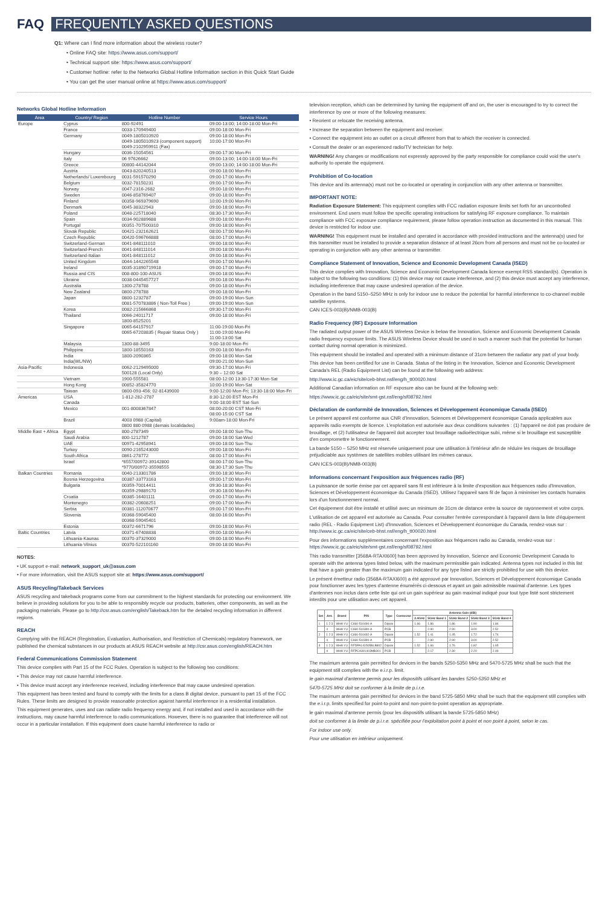FAQ FREQUENTLY ASKED QUESTIONS
Q1: Where can I find more information about the wireless router?
• Online FAQ site: https://www.asus.com/support/
• Technical support site: https://www.asus.com/support/
• Customer hotline: refer to the Networks Global Hotline Information section in this Quick Start Guide
• You can get the user manual online at https://www.asus.com/support/
Networks Global Hotline Information
| Area | Country/ Region | Hotline Number | Service Hours |
| --- | --- | --- | --- |
| Europe | Cyprus | 800-92491 | 09:00-13:00; 14:00-18:00 Mon-Fri |
| | France | 0033-170949400 | 09:00-18:00 Mon-Fri |
| | Germany | 0049-1805010920 0049-1805010923 (component support) 0049-2102959911 (Fax) | 09:00-18:00 Mon-Fri 10:00-17:00 Mon-Fri |
| | Hungary | 0036-15054561 | 09:00-17:30 Mon-Fri |
| | Italy | 06 97626662 | 09:00-13:00; 14:00-18:00 Mon-Fri |
| | Greece | 00800-44142044 | 09:00-13:00; 14:00-18:00 Mon-Fri |
| | Austria | 0043-820240513 | 09:00-18:00 Mon-Fri |
| | Netherlands/ Luxembourg | 0031-591570290 | 09:00-17:00 Mon-Fri |
| | Belgium | 0032-78150231 | 09:00-17:00 Mon-Fri |
| | Norway | 0047-2316-2682 | 09:00-18:00 Mon-Fri |
| | Sweden | 0046-858769407 | 09:00-18:00 Mon-Fri |
| | Finland | 00358-969379690 | 10:00-19:00 Mon-Fri |
| | Denmark | 0045-38322943 | 09:00-18:00 Mon-Fri |
| | Poland | 0048-225718040 | 08:30-17:30 Mon-Fri |
| | Spain | 0034-902889688 | 09:00-18:00 Mon-Fri |
| | Portugal | 00351-707500310 | 09:00-18:00 Mon-Fri |
| | Slovak Republic | 00421-232162621 | 08:00-17:00 Mon-Fri |
| | Czech Republic | 00420-596766888 | 08:00-17:00 Mon-Fri |
| | Switzerland-German | 0041-848111010 | 09:00-18:00 Mon-Fri |
| | Switzerland-French | 0041-848111014 | 09:00-18:00 Mon-Fri |
| | Switzerland-Italian | 0041-848111012 | 09:00-18:00 Mon-Fri |
| | United Kingdom | 0044-1442265548 | 09:00-17:00 Mon-Fri |
| | Ireland | 0035-31890719918 | 09:00-17:00 Mon-Fri |
| | Russia and CIS | 008-800-100-ASUS | 09:00-18:00 Mon-Fri |
| | Ukraine | 0038-0445457727 | 09:00-18:00 Mon-Fri |
| | Australia | 1300-278788 | 09:00-18:00 Mon-Fri |
| | New Zealand | 0800-278788 | 09:00-18:00 Mon-Fri |
| | Japan | 0800-1232787 0081-570783886 ( Non-Toll Free ) | 09:00-19:00 Mon-Sun 09:00-19:00 Mon-Sun |
| | Korea | 0082-215666868 | 09:30-17:00 Mon-Fri |
| | Thailand | 0066-24011717 1800-8525201 | 09:00-18:00 Mon-Fri |
| | Singapore | 0065-64157917 0065-67203835 ( Repair Status Only ) | 11:00-19:00 Mon-Fri 11:00-19:00 Mon-Fri 11:00-13:00 Sat |
| | Malaysia | 1300-88-3495 | 9:00-18:00 Mon-Fri |
| | Philippine | 1800-18550163 | 09:00-18:00 Mon-Fri |
| | India India(WL/NW) | 1800-2090365 | 09:00-18:00 Mon-Sat 09:00-21:00 Mon-Sun |
| Asia-Pacific | Indonesia | 0062-2129495000 500128 (Local Only) | 09:30-17:00 Mon-Fri 9:30 – 12:00 Sat |
| | Vietnam | 1900-555581 | 08:00-12:00 13:30-17:30 Mon-Sat |
| | Hong Kong | 00852-35824770 | 10:00-19:00 Mon-Sat |
| | Taiwan | 0800-093-456; 02-81439000 | 9:00-12:00 Mon-Fri; 13:30-18:00 Mon-Fri |
| Americas | USA Canada | 1-812-282-2787 | 8:30-12:00 EST Mon-Fri 9:00-18:00 EST Sat-Sun |
| | Mexico | 001-8008367847 | 08:00-20:00 CST Mon-Fri 08:00-15:00 CST Sat |
| | Brazil | 4003 0988 (Capital) 0800 880 0988 (demais localidades) | 9:00am-18:00 Mon-Fri |
| Middle East + Africa | Egypt | 800-2787349 | 09:00-18:00 Sun-Thu |
| | Saudi Arabia | 800-1212787 | 09:00-18:00 Sat-Wed |
| | UAE | 00971-42958941 | 09:00-18:00 Sun-Thu |
| | Turkey | 0090-2165243000 | 09:00-18:00 Mon-Fri |
| | South Africa | 0861-278772 | 08:00-17:00 Mon-Fri |
| | Israel | *6557/00972-39142800 *9770/00972-35598555 | 08:00-17:00 Sun-Thu 08:30-17:30 Sun-Thu |
| Balkan Countries | Romania | 0040-213301786 | 09:00-18:30 Mon-Fri |
| | Bosnia Herzegovina | 00387-33773163 | 09:00-17:00 Mon-Fri |
| | Bulgaria | 00359-70014411 00359-29889170 | 09:30-18:30 Mon-Fri 09:30-18:00 Mon-Fri |
| | Croatia | 00385-16401111 | 09:00-17:00 Mon-Fri |
| | Montenegro | 00382-20608251 | 09:00-17:00 Mon-Fri |
| | Serbia | 00381-112070677 | 09:00-17:00 Mon-Fri |
| | Slovenia | 00368-59045400 00368-59045401 | 08:00-16:00 Mon-Fri |
| | Estonia | 00372-6671796 | 09:00-18:00 Mon-Fri |
| Baltic Countries | Latvia | 00371-67408838 | 09:00-18:00 Mon-Fri |
| | Lithuania-Kaunas | 00370-37329000 | 09:00-18:00 Mon-Fri |
| | Lithuania-Vilnius | 00370-522101160 | 09:00-18:00 Mon-Fri |
NOTES:
• UK support e-mail: network_support_uk@asus.com
• For more information, visit the ASUS support site at: https://www.asus.com/support/
ASUS Recycling/Takeback Services
ASUS recycling and takeback programs come from our commitment to the highest standards for protecting our environment. We believe in providing solutions for you to be able to responsibly recycle our products, batteries, other components, as well as the packaging materials. Please go to http://csr.asus.com/english/Takeback.htm for the detailed recycling information in different regions.
REACH
Complying with the REACH (Registration, Evaluation, Authorisation, and Restriction of Chemicals) regulatory framework, we published the chemical substances in our products at ASUS REACH website at http://csr.asus.com/english/REACH.htm
Federal Communications Commission Statement
This device complies with Part 15 of the FCC Rules. Operation is subject to the following two conditions:
• This device may not cause harmful interference.
• This device must accept any interference received, including interference that may cause undesired operation.
This equipment has been tested and found to comply with the limits for a class B digital device, pursuant to part 15 of the FCC Rules. These limits are designed to provide reasonable protection against harmful interference in a residential installation.
This equipment generates, uses and can radiate radio frequency energy and, if not installed and used in accordance with the instructions, may cause harmful interference to radio communications. However, there is no guarantee that interference will not occur in a particular installation. If this equipment does cause harmful interference to radio or
television reception, which can be determined by turning the equipment off and on, the user is encouraged to try to correct the interference by one or more of the following measures:
• Reorient or relocate the receiving antenna.
• Increase the separation between the equipment and receiver.
• Connect the equipment into an outlet on a circuit different from that to which the receiver is connected.
• Consult the dealer or an experienced radio/TV technician for help.
WARNING! Any changes or modifications not expressly approved by the party responsible for compliance could void the user's authority to operate the equipment.
Prohibition of Co-location
This device and its antenna(s) must not be co-located or operating in conjunction with any other antenna or transmitter.
IMPORTANT NOTE:
Radiation Exposure Statement: This equipment complies with FCC radiation exposure limits set forth for an uncontrolled environment. End users must follow the specific operating instructions for satisfying RF exposure compliance. To maintain compliance with FCC exposure compliance requirement, please follow operation instruction as documented in this manual. This device is restricted for indoor use.
WARNING! This equipment must be installed and operated in accordance with provided instructions and the antenna(s) used for this transmitter must be installed to provide a separation distance of at least 26cm from all persons and must not be co-located or operating in conjunction with any other antenna or transmitter.
Compliance Statement of Innovation, Science and Economic Development Canada (ISED)
This device complies with Innovation, Science and Economic Development Canada licence exempt RSS standard(s). Operation is subject to the following two conditions: (1) this device may not cause interference, and (2) this device must accept any interference, including interference that may cause undesired operation of the device.
Operation in the band 5150–5250 MHz is only for indoor use to reduce the potential for harmful interference to co-channel mobile satellite systems.
CAN ICES-003(B)/NMB-003(B)
Radio Frequency (RF) Exposure Information
The radiated output power of the ASUS Wireless Device is below the Innovation, Science and Economic Development Canada radio frequency exposure limits. The ASUS Wireless Device should be used in such a manner such that the potential for human contact during normal operation is minimized.
This equipment should be installed and operated with a minimum distance of 31cm between the radiator any part of your body.
This device has been certified for use in Canada. Status of the listing in the Innovation, Science and Economic Development Canada's REL (Radio Equipment List) can be found at the following web address:
http://www.ic.gc.ca/eic/site/ceb-bhst.nsf/eng/h_tt00020.html
Additional Canadian information on RF exposure also can be found at the following web:
https://www.ic.gc.ca/eic/site/smt-gst.nsf/eng/sf08792.html
Déclaration de conformité de Innovation, Sciences et Développement économique Canada (ISED)
Le présent appareil est conforme aux CNR d'Innovation, Sciences et Développement économique Canada applicables aux appareils radio exempts de licence. L'exploitation est autorisée aux deux conditions suivantes : (1) l'appareil ne doit pas produire de brouillage, et (2) l'utilisateur de l'appareil doit accepter tout brouillage radioélectrique subi, même si le brouillage est susceptible d'en compromettre le fonctionnement.
La bande 5150 – 5250 MHz est réservée uniquement pour une utilisation à l'intérieur afin de réduire les risques de brouillage préjudiciable aux systèmes de satellites mobiles utilisant les mêmes canaux.
CAN ICES-003(B)/NMB-003(B)
Informations concernant l'exposition aux fréquences radio (RF)
La puissance de sortie émise par cet appareil sans fil est inférieure à la limite d'exposition aux fréquences radio d'Innovation, Sciences et Développement économique du Canada (ISED). Utilisez l'appareil sans fil de façon à minimiser les contacts humains lors d'un fonctionnement normal.
Cet équipement doit être installé et utilisé avec un minimum de 31cm de distance entre la source de rayonnement et votre corps.
L'utilisation de cet appareil est autorisée au Canada. Pour consulter l'entrée correspondant à l'appareil dans la liste d'équipement radio (REL - Radio Equipment List) d'Innovation, Sciences et Développement économique du Canada, rendez-vous sur : http://www.ic.gc.ca/eic/site/ceb-bhst.nsf/eng/h_tt00020.html
Pour des informations supplémentaires concernant l'exposition aux fréquences radio au Canada, rendez-vous sur : https://www.ic.gc.ca/eic/site/smt-gst.nsf/eng/sf08792.html
This radio transmitter [3568A-RTAXI600] has been approved by Innovation, Science and Economic Development Canada to operate with the antenna types listed below, with the maximum permissible gain indicated. Antenna types not included in this list that have a gain greater than the maximum gain indicated for any type listed are strictly prohibited for use with this device.
Le présent émetteur radio (3568A-RTAXI600) a été approuvé par Innovation, Sciences et Développement économique Canada pour fonctionner avec les types d'antenne énumérés ci-dessous et ayant un gain admissible maximal d'antenne. Les types d'antennes non inclus dans cette liste qui ont un gain supérieur au gain maximal indiqué pour tout type listé sont strictement interdits pour une utilisation avec cet appareil.
| Set | Ant. | Brand | P/N | Type | Connector | Antenna Gain (dBi) | | | | |
| --- | --- | --- | --- | --- | --- | --- | --- | --- | --- | --- |
| | | | | | | 2.4GHz | 5GHz Band 1 | 5GHz Band 2 | 5GHz Band 3 | 5GHz Band 4 |
| 1 | 1 2 3 | WHA YU | C660-510490-A | Dipole | | 1.66 | 1.86 | 1.86 | 1.90 | 1.84 |
| | 4 | WHA YU | C660-510390-A | PCB | | - | 2.90 | 2.90 | 3.00 | 2.52 |
| 2 | 1 2 3 | WHA YU | C660-510492-A | Dipole | | 1.52 | 1.41 | 1.45 | 1.72 | 1.74 |
| | 4 | WHA YU | C660-510390-A | PCB | | - | 2.90 | 2.90 | 3.00 | 2.52 |
| 3 | 1 2 3 | WHA YU | RFDPA141505BLB802 | Dipole | | 1.52 | 1.66 | 1.76 | 1.82 | 1.65 |
| | 4 | WHA YU | RFPCA301403MB301 | PCB | | - | 2.17 | 2.30 | 2.20 | 2.49 |
The maximum antenna gain permitted for devices in the bands 5250-5350 MHz and 5470-5725 MHz shall be such that the equipment still complies with the e.i.r.p. limit.
le gain maximal d'antenne permis pour les dispositifs utilisant les bandes 5250-5350 MHz et
5470-5725 MHz doit se conformer à la limite de p.i.r.e.
The maximum antenna gain permitted for devices in the band 5725-5850 MHz shall be such that the equipment still complies with the e.i.r.p. limits specified for point-to-point and non-point-to-point operation as appropriate.
le gain maximal d'antenne permis (pour les dispositifs utilisant la bande 5725-5850 MHz)
doit se conformer à la limite de p.i.r.e. spécifiée pour l'exploitation point à point et non point à point, selon le cas.
For indoor use only.
Pour une utilisation en intérieur uniquement.